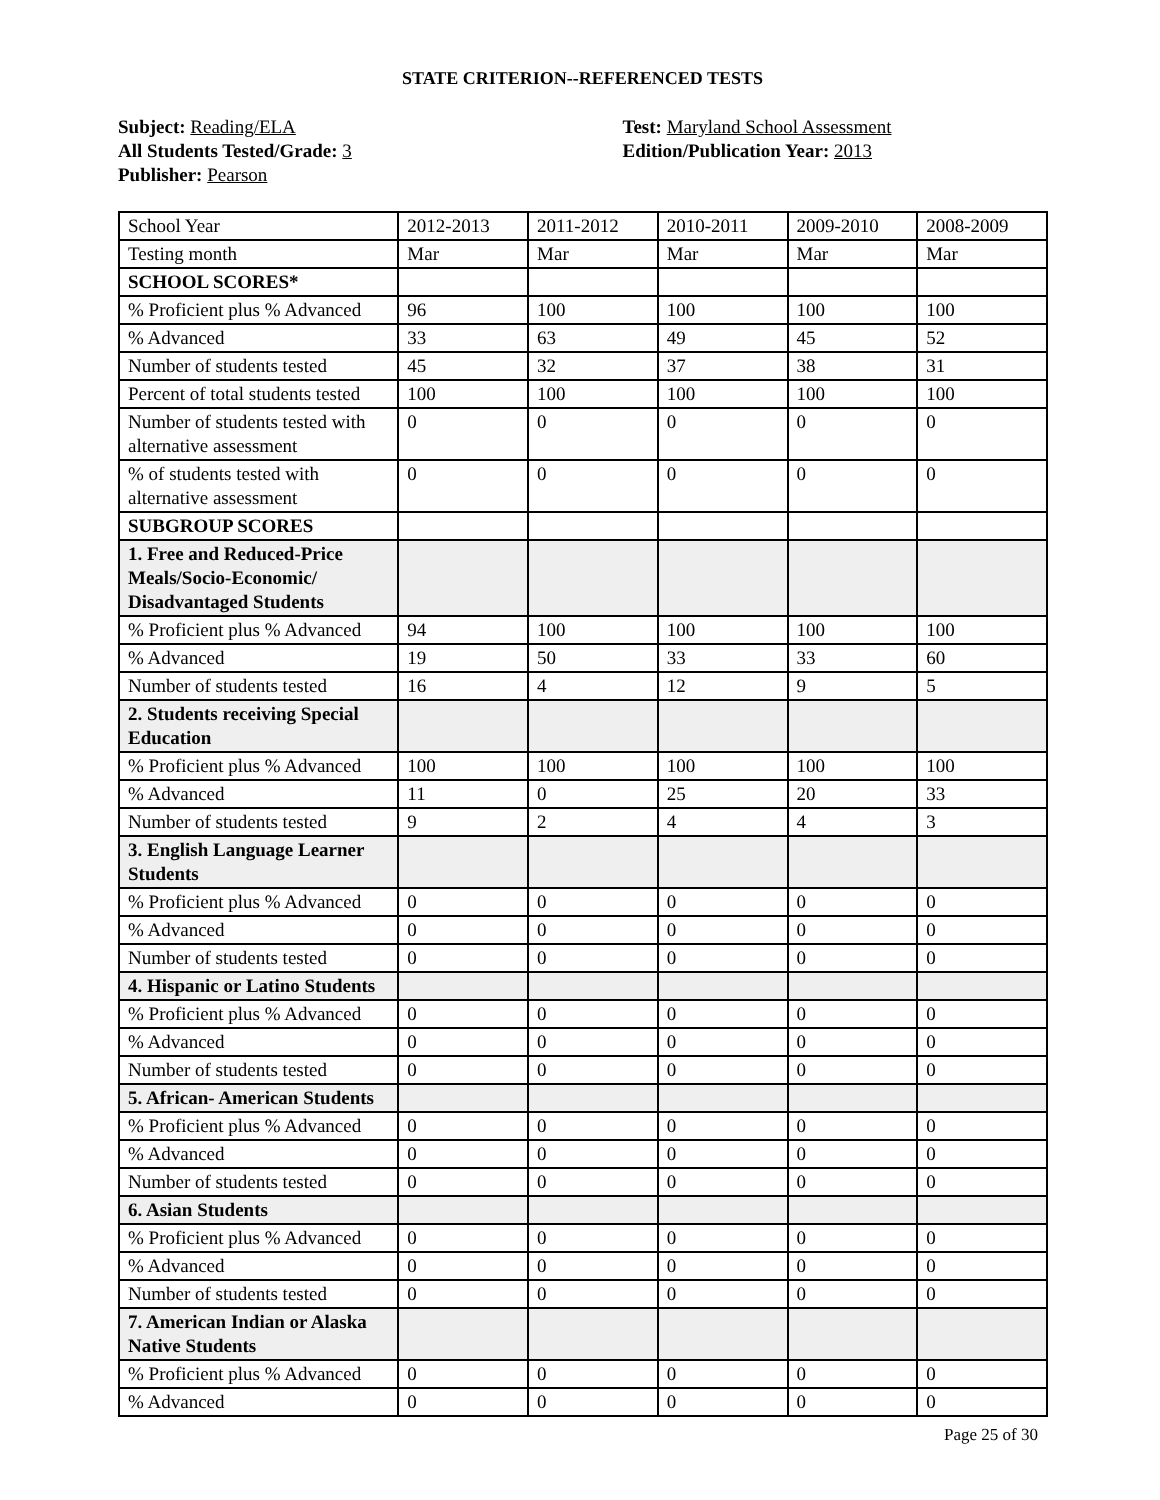STATE CRITERION--REFERENCED TESTS
Subject: Reading/ELA
All Students Tested/Grade: 3
Publisher: Pearson
Test: Maryland School Assessment
Edition/Publication Year: 2013
| School Year | 2012-2013 | 2011-2012 | 2010-2011 | 2009-2010 | 2008-2009 |
| Testing month | Mar | Mar | Mar | Mar | Mar |
| SCHOOL SCORES* | | | | | |
| % Proficient plus % Advanced | 96 | 100 | 100 | 100 | 100 |
| % Advanced | 33 | 63 | 49 | 45 | 52 |
| Number of students tested | 45 | 32 | 37 | 38 | 31 |
| Percent of total students tested | 100 | 100 | 100 | 100 | 100 |
| Number of students tested with alternative assessment | 0 | 0 | 0 | 0 | 0 |
| % of students tested with alternative assessment | 0 | 0 | 0 | 0 | 0 |
| SUBGROUP SCORES | | | | | |
| 1. Free and Reduced-Price Meals/Socio-Economic/ Disadvantaged Students | | | | | |
| % Proficient plus % Advanced | 94 | 100 | 100 | 100 | 100 |
| % Advanced | 19 | 50 | 33 | 33 | 60 |
| Number of students tested | 16 | 4 | 12 | 9 | 5 |
| 2. Students receiving Special Education | | | | | |
| % Proficient plus % Advanced | 100 | 100 | 100 | 100 | 100 |
| % Advanced | 11 | 0 | 25 | 20 | 33 |
| Number of students tested | 9 | 2 | 4 | 4 | 3 |
| 3. English Language Learner Students | | | | | |
| % Proficient plus % Advanced | 0 | 0 | 0 | 0 | 0 |
| % Advanced | 0 | 0 | 0 | 0 | 0 |
| Number of students tested | 0 | 0 | 0 | 0 | 0 |
| 4. Hispanic or Latino Students | | | | | |
| % Proficient plus % Advanced | 0 | 0 | 0 | 0 | 0 |
| % Advanced | 0 | 0 | 0 | 0 | 0 |
| Number of students tested | 0 | 0 | 0 | 0 | 0 |
| 5. African- American Students | | | | | |
| % Proficient plus % Advanced | 0 | 0 | 0 | 0 | 0 |
| % Advanced | 0 | 0 | 0 | 0 | 0 |
| Number of students tested | 0 | 0 | 0 | 0 | 0 |
| 6. Asian Students | | | | | |
| % Proficient plus % Advanced | 0 | 0 | 0 | 0 | 0 |
| % Advanced | 0 | 0 | 0 | 0 | 0 |
| Number of students tested | 0 | 0 | 0 | 0 | 0 |
| 7. American Indian or Alaska Native Students | | | | | |
| % Proficient plus % Advanced | 0 | 0 | 0 | 0 | 0 |
| % Advanced | 0 | 0 | 0 | 0 | 0 |
Page 25 of 30